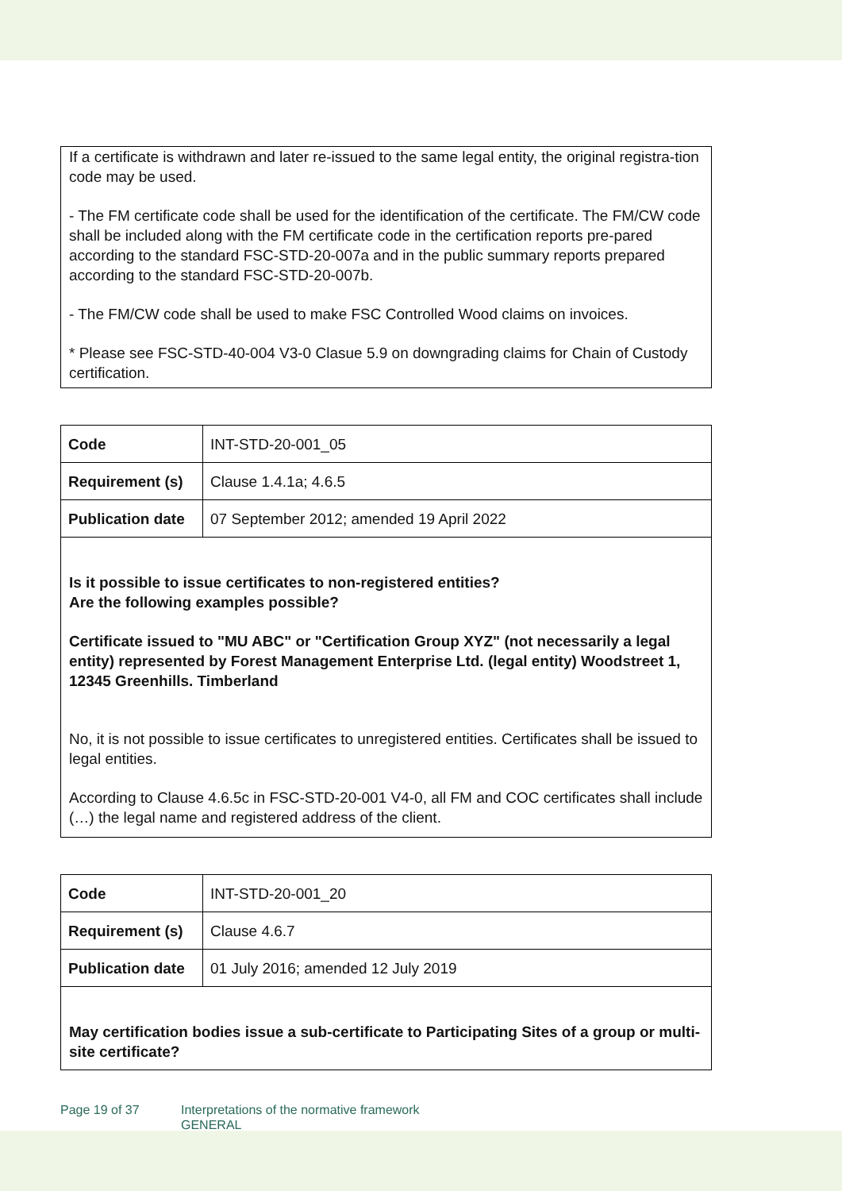If a certificate is withdrawn and later re-issued to the same legal entity, the original registra-tion code may be used.
- The FM certificate code shall be used for the identification of the certificate. The FM/CW code shall be included along with the FM certificate code in the certification reports pre-pared according to the standard FSC-STD-20-007a and in the public summary reports prepared according to the standard FSC-STD-20-007b.
- The FM/CW code shall be used to make FSC Controlled Wood claims on invoices.
* Please see FSC-STD-40-004 V3-0 Clasue 5.9 on downgrading claims for Chain of Custody certification.
| Code | INT-STD-20-001_05 |
| Requirement (s) | Clause 1.4.1a; 4.6.5 |
| Publication date | 07 September 2012; amended 19 April 2022 |
Is it possible to issue certificates to non-registered entities?
Are the following examples possible?
Certificate issued to "MU ABC" or "Certification Group XYZ" (not necessarily a legal entity) represented by Forest Management Enterprise Ltd. (legal entity) Woodstreet 1, 12345 Greenhills. Timberland
No, it is not possible to issue certificates to unregistered entities. Certificates shall be issued to legal entities.
According to Clause 4.6.5c in FSC-STD-20-001 V4-0, all FM and COC certificates shall include (…) the legal name and registered address of the client.
| Code | INT-STD-20-001_20 |
| Requirement (s) | Clause 4.6.7 |
| Publication date | 01 July 2016; amended 12 July 2019 |
May certification bodies issue a sub-certificate to Participating Sites of a group or multi-site certificate?
Page 19 of 37 Interpretations of the normative framework
GENERAL